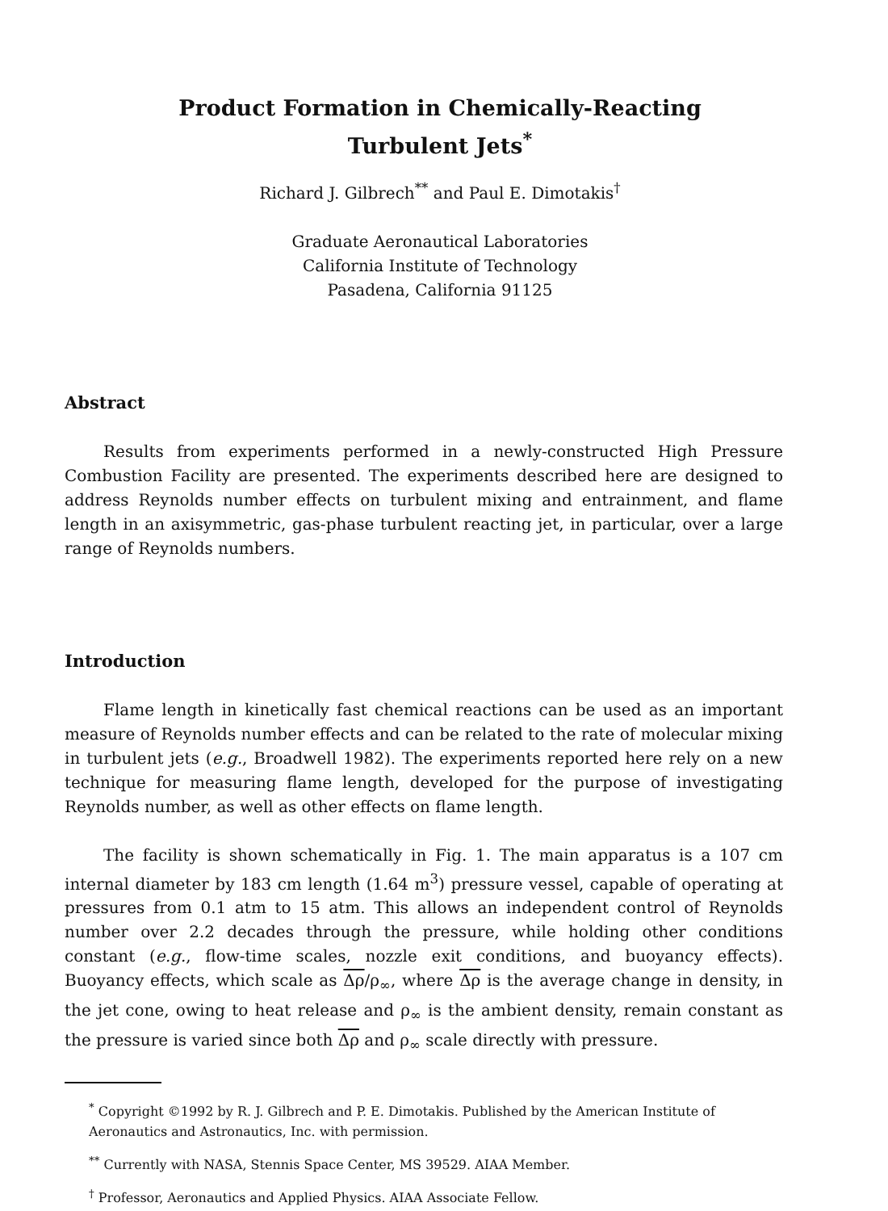Product Formation in Chemically-Reacting
Turbulent Jets<sup>*</sup>
Richard J. Gilbrech<sup>**</sup> and Paul E. Dimotakis<sup>†</sup>
Graduate Aeronautical Laboratories
California Institute of Technology
Pasadena, California 91125
Abstract
Results from experiments performed in a newly-constructed High Pressure Combustion Facility are presented. The experiments described here are designed to address Reynolds number effects on turbulent mixing and entrainment, and flame length in an axisymmetric, gas-phase turbulent reacting jet, in particular, over a large range of Reynolds numbers.
Introduction
Flame length in kinetically fast chemical reactions can be used as an important measure of Reynolds number effects and can be related to the rate of molecular mixing in turbulent jets (e.g., Broadwell 1982). The experiments reported here rely on a new technique for measuring flame length, developed for the purpose of investigating Reynolds number, as well as other effects on flame length.
The facility is shown schematically in Fig. 1. The main apparatus is a 107 cm internal diameter by 183 cm length (1.64 m<sup>3</sup>) pressure vessel, capable of operating at pressures from 0.1 atm to 15 atm. This allows an independent control of Reynolds number over 2.2 decades through the pressure, while holding other conditions constant (e.g., flow-time scales, nozzle exit conditions, and buoyancy effects). Buoyancy effects, which scale as Δρ/ρ<sub>∞</sub>, where Δρ is the average change in density, in the jet cone, owing to heat release and ρ<sub>∞</sub> is the ambient density, remain constant as the pressure is varied since both Δρ and ρ<sub>∞</sub> scale directly with pressure.
<sup>*</sup> Copyright ©1992 by R. J. Gilbrech and P. E. Dimotakis. Published by the American Institute of Aeronautics and Astronautics, Inc. with permission.
<sup>**</sup> Currently with NASA, Stennis Space Center, MS 39529. AIAA Member.
<sup>†</sup> Professor, Aeronautics and Applied Physics. AIAA Associate Fellow.